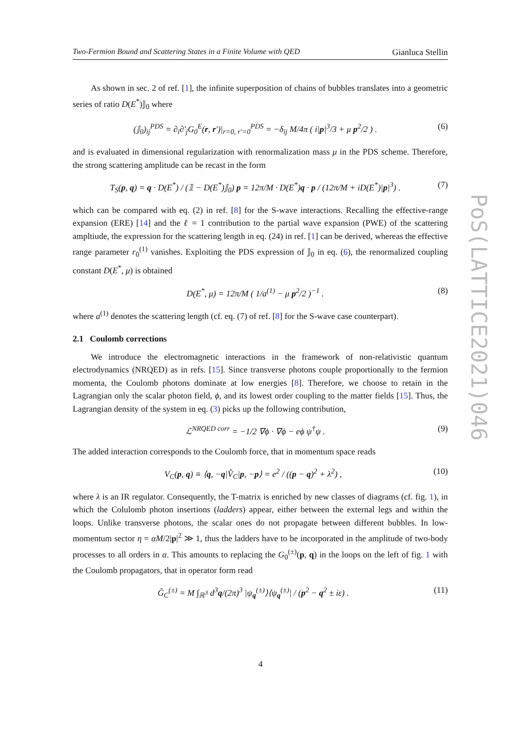Two-Fermion Bound and Scattering States in a Finite Volume with QED Gianluca Stellin
As shown in sec. 2 of ref. [1], the infinite superposition of chains of bubbles translates into a geometric series of ratio D(E<sup>*</sup>)𝕁<sub>0</sub> where
(𝕁<sub>0</sub>)<sub>ij</sub><sup>PDS</sup> = ∂<sub>i</sub>∂′<sub>j</sub>G<sub>0</sub><sup>E</sup>(r, r′)|<sub>r=0, r′=0</sub><sup>PDS</sup> = −δ<sub>ij</sub> M/4π ( i|p|<sup>3</sup>/3 + μ p<sup>2</sup>/2 ) . (6)
and is evaluated in dimensional regularization with renormalization mass μ in the PDS scheme. Therefore, the strong scattering amplitude can be recast in the form
T<sub>S</sub>(p, q) = q · D(E<sup>*</sup>) / (𝟙 − D(E<sup>*</sup>)𝕁<sub>0</sub>) p = 12π/M · D(E<sup>*</sup>)q · p / (12π/M + iD(E<sup>*</sup>)|p|<sup>3</sup>) . (7)
which can be compared with eq. (2) in ref. [8] for the S-wave interactions. Recalling the effective-range expansion (ERE) [14] and the ℓ = 1 contribution to the partial wave expansion (PWE) of the scattering ampltiude, the expression for the scattering length in eq. (24) in ref. [1] can be derived, whereas the effective range parameter r<sub>0</sub><sup>(1)</sup> vanishes. Exploiting the PDS expression of 𝕁<sub>0</sub> in eq. (6), the renormalized coupling constant D(E<sup>*</sup>, μ) is obtained
D(E<sup>*</sup>, μ) = 12π/M ( 1/a<sup>(1)</sup> − μ p<sup>2</sup>/2 )<sup>−1</sup> . (8)
where a<sup>(1)</sup> denotes the scattering length (cf. eq. (7) of ref. [8] for the S-wave case counterpart).
2.1 Coulomb corrections
We introduce the electromagnetic interactions in the framework of non-relativistic quantum electrodynamics (NRQED) as in refs. [15]. Since transverse photons couple proportionally to the fermion momenta, the Coulomb photons dominate at low energies [8]. Therefore, we choose to retain in the Lagrangian only the scalar photon field, ϕ, and its lowest order coupling to the matter fields [15]. Thus, the Lagrangian density of the system in eq. (3) picks up the following contribution,
ℒ<sup>NRQED corr</sup> = −1/2 ∇ϕ · ∇ϕ − eϕ ψ<sup>†</sup>ψ . (9)
The added interaction corresponds to the Coulomb force, that in momentum space reads
V<sub>C</sub>(p, q) ≡ ⟨q, −q|V̂<sub>C</sub>|p, −p⟩ = e<sup>2</sup> / ((p − q)<sup>2</sup> + λ<sup>2</sup>) , (10)
where λ is an IR regulator. Consequently, the T-matrix is enriched by new classes of diagrams (cf. fig. 1), in which the Colulomb photon insertions (ladders) appear, either between the external legs and within the loops. Unlike transverse photons, the scalar ones do not propagate between different bubbles. In low-momentum sector η = αM/2|p|<sup>2</sup> ≫ 1, thus the ladders have to be incorporated in the amplitude of two-body processes to all orders in α. This amounts to replacing the G<sub>0</sub><sup>(±)</sup>(p, q) in the loops on the left of fig. 1 with the Coulomb propagators, that in operator form read
Ĝ<sub>C</sub><sup>(±)</sup> = M ∫<sub>ℝ<sup>3</sup></sub> d<sup>3</sup>q/(2π)<sup>3</sup> |ψ<sub>q</sub><sup>(±)</sup>⟩⟨ψ<sub>q</sub><sup>(±)</sup>| / (p<sup>2</sup> − q<sup>2</sup> ± iε) . (11)
PoS(LATTICE2021)046
4